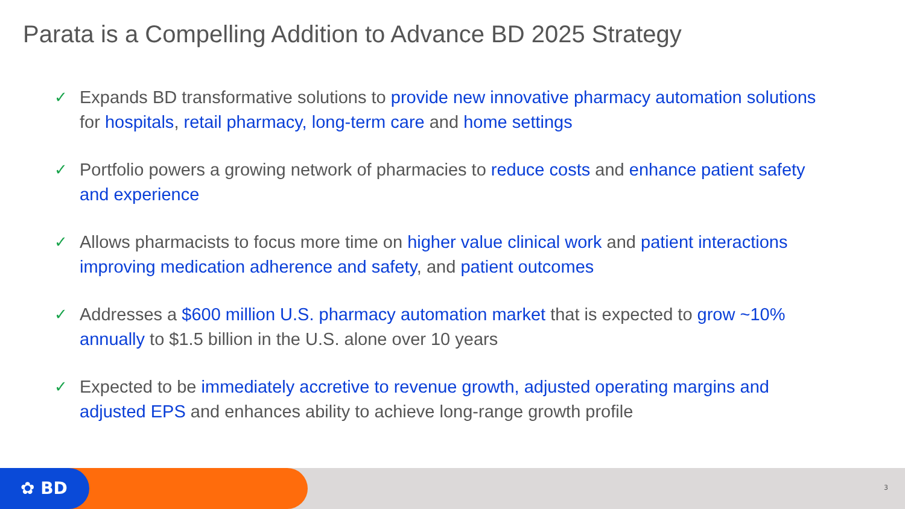Parata is a Compelling Addition to Advance BD 2025 Strategy
✓ Expands BD transformative solutions to provide new innovative pharmacy automation solutions for hospitals, retail pharmacy, long-term care and home settings
✓ Portfolio powers a growing network of pharmacies to reduce costs and enhance patient safety and experience
✓ Allows pharmacists to focus more time on higher value clinical work and patient interactions improving medication adherence and safety, and patient outcomes
✓ Addresses a $600 million U.S. pharmacy automation market that is expected to grow ~10% annually to $1.5 billion in the U.S. alone over 10 years
✓ Expected to be immediately accretive to revenue growth, adjusted operating margins and adjusted EPS and enhances ability to achieve long-range growth profile
✿ BD 3